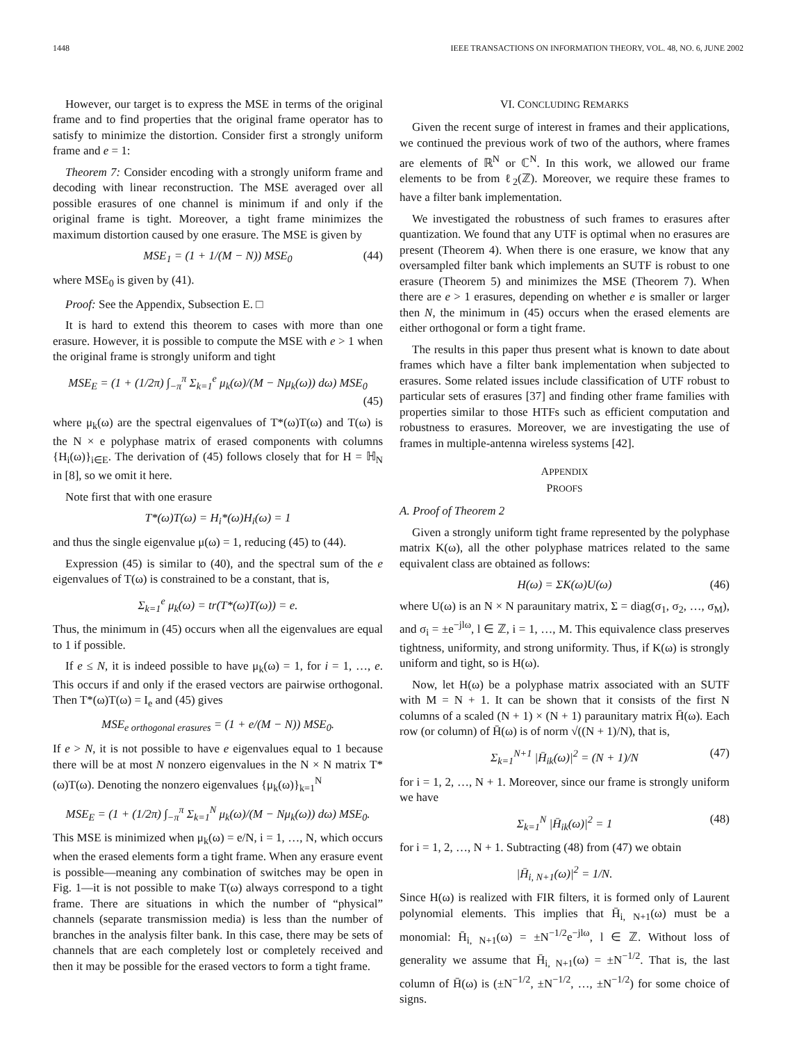1448 IEEE TRANSACTIONS ON INFORMATION THEORY, VOL. 48, NO. 6, JUNE 2002
However, our target is to express the MSE in terms of the original frame and to find properties that the original frame operator has to satisfy to minimize the distortion. Consider first a strongly uniform frame and e = 1:
Theorem 7: Consider encoding with a strongly uniform frame and decoding with linear reconstruction. The MSE averaged over all possible erasures of one channel is minimum if and only if the original frame is tight. Moreover, a tight frame minimizes the maximum distortion caused by one erasure. The MSE is given by
MSE<sub>1</sub> = (1 + 1/(M − N)) MSE<sub>0</sub> (44)
where MSE<sub>0</sub> is given by (41).
Proof: See the Appendix, Subsection E. □
It is hard to extend this theorem to cases with more than one erasure. However, it is possible to compute the MSE with e > 1 when the original frame is strongly uniform and tight
MSE<sub>E</sub> = (1 + (1/2π) ∫<sub>−π</sub><sup>π</sup> Σ<sub>k=1</sub><sup>e</sup> μ<sub>k</sub>(ω)/(M − Nμ<sub>k</sub>(ω)) dω) MSE<sub>0</sub>
(45)
where μ<sub>k</sub>(ω) are the spectral eigenvalues of T*(ω)T(ω) and T(ω) is the N × e polyphase matrix of erased components with columns {H<sub>i</sub>(ω)}<sub>i∈E</sub>. The derivation of (45) follows closely that for H = ℍ<sub>N</sub> in [8], so we omit it here.
Note first that with one erasure
T*(ω)T(ω) = H<sub>i</sub>*(ω)H<sub>i</sub>(ω) = 1
and thus the single eigenvalue μ(ω) = 1, reducing (45) to (44).
Expression (45) is similar to (40), and the spectral sum of the e eigenvalues of T(ω) is constrained to be a constant, that is,
Σ<sub>k=1</sub><sup>e</sup> μ<sub>k</sub>(ω) = tr(T*(ω)T(ω)) = e.
Thus, the minimum in (45) occurs when all the eigenvalues are equal to 1 if possible.
If e ≤ N, it is indeed possible to have μ<sub>k</sub>(ω) = 1, for i = 1, …, e. This occurs if and only if the erased vectors are pairwise orthogonal. Then T*(ω)T(ω) = I<sub>e</sub> and (45) gives
MSE<sub>e orthogonal erasures</sub> = (1 + e/(M − N)) MSE<sub>0</sub>.
If e > N, it is not possible to have e eigenvalues equal to 1 because there will be at most N nonzero eigenvalues in the N × N matrix T*(ω)T(ω). Denoting the nonzero eigenvalues {μ<sub>k</sub>(ω)}<sub>k=1</sub><sup>N</sup>
MSE<sub>E</sub> = (1 + (1/2π) ∫<sub>−π</sub><sup>π</sup> Σ<sub>k=1</sub><sup>N</sup> μ<sub>k</sub>(ω)/(M − Nμ<sub>k</sub>(ω)) dω) MSE<sub>0</sub>.
This MSE is minimized when μ<sub>k</sub>(ω) = e/N, i = 1, …, N, which occurs when the erased elements form a tight frame. When any erasure event is possible—meaning any combination of switches may be open in Fig. 1—it is not possible to make T(ω) always correspond to a tight frame. There are situations in which the number of “physical” channels (separate transmission media) is less than the number of branches in the analysis filter bank. In this case, there may be sets of channels that are each completely lost or completely received and then it may be possible for the erased vectors to form a tight frame.
VI. CONCLUDING REMARKS
Given the recent surge of interest in frames and their applications, we continued the previous work of two of the authors, where frames are elements of ℝ<sup>N</sup> or ℂ<sup>N</sup>. In this work, we allowed our frame elements to be from ℓ<sub>2</sub>(ℤ). Moreover, we require these frames to have a filter bank implementation.
We investigated the robustness of such frames to erasures after quantization. We found that any UTF is optimal when no erasures are present (Theorem 4). When there is one erasure, we know that any oversampled filter bank which implements an SUTF is robust to one erasure (Theorem 5) and minimizes the MSE (Theorem 7). When there are e > 1 erasures, depending on whether e is smaller or larger then N, the minimum in (45) occurs when the erased elements are either orthogonal or form a tight frame.
The results in this paper thus present what is known to date about frames which have a filter bank implementation when subjected to erasures. Some related issues include classification of UTF robust to particular sets of erasures [37] and finding other frame families with properties similar to those HTFs such as efficient computation and robustness to erasures. Moreover, we are investigating the use of frames in multiple-antenna wireless systems [42].
APPENDIX
PROOFS
A. Proof of Theorem 2
Given a strongly uniform tight frame represented by the polyphase matrix K(ω), all the other polyphase matrices related to the same equivalent class are obtained as follows:
H(ω) = ΣK(ω)U(ω) (46)
where U(ω) is an N × N paraunitary matrix, Σ = diag(σ<sub>1</sub>, σ<sub>2</sub>, …, σ<sub>M</sub>), and σ<sub>i</sub> = ±e<sup>−jlω</sup>, l ∈ ℤ, i = 1, …, M. This equivalence class preserves tightness, uniformity, and strong uniformity. Thus, if K(ω) is strongly uniform and tight, so is H(ω).
Now, let H(ω) be a polyphase matrix associated with an SUTF with M = N + 1. It can be shown that it consists of the first N columns of a scaled (N + 1) × (N + 1) paraunitary matrix H̄(ω). Each row (or column) of H̄(ω) is of norm √((N + 1)/N), that is,
Σ<sub>k=1</sub><sup>N+1</sup> |H̄<sub>ik</sub>(ω)|<sup>2</sup> = (N + 1)/N (47)
for i = 1, 2, …, N + 1. Moreover, since our frame is strongly uniform we have
Σ<sub>k=1</sub><sup>N</sup> |H̄<sub>ik</sub>(ω)|<sup>2</sup> = 1 (48)
for i = 1, 2, …, N + 1. Subtracting (48) from (47) we obtain
|H̄<sub>i, N+1</sub>(ω)|<sup>2</sup> = 1/N.
Since H(ω) is realized with FIR filters, it is formed only of Laurent polynomial elements. This implies that H̄<sub>i, N+1</sub>(ω) must be a monomial: H̄<sub>i, N+1</sub>(ω) = ±N<sup>−1/2</sup>e<sup>−jlω</sup>, l ∈ ℤ. Without loss of generality we assume that H̄<sub>i, N+1</sub>(ω) = ±N<sup>−1/2</sup>. That is, the last column of H̄(ω) is (±N<sup>−1/2</sup>, ±N<sup>−1/2</sup>, …, ±N<sup>−1/2</sup>) for some choice of signs.